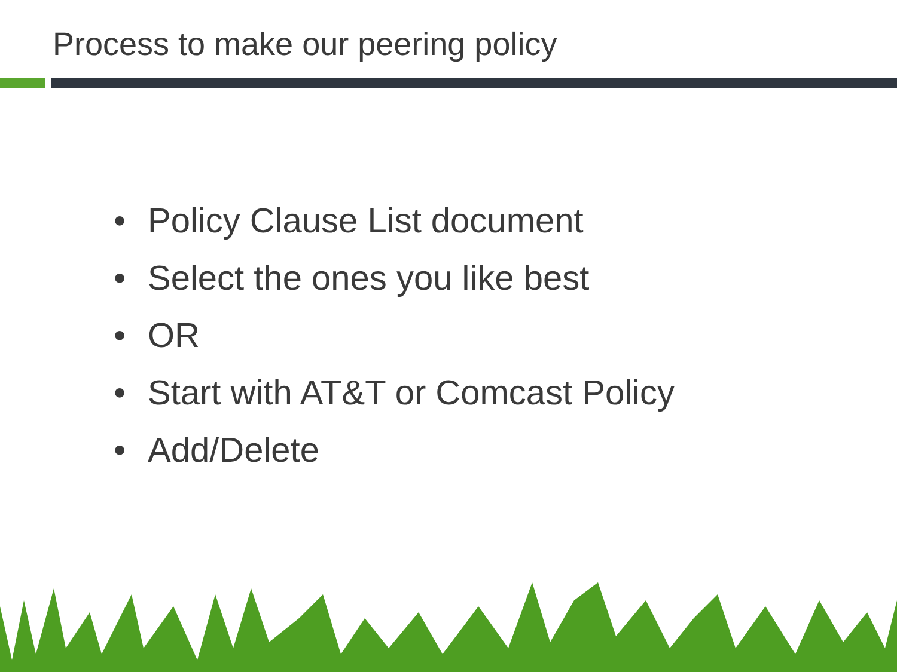Process to make our peering policy
• Policy Clause List document
• Select the ones you like best
• OR
• Start with AT&T or Comcast Policy
• Add/Delete